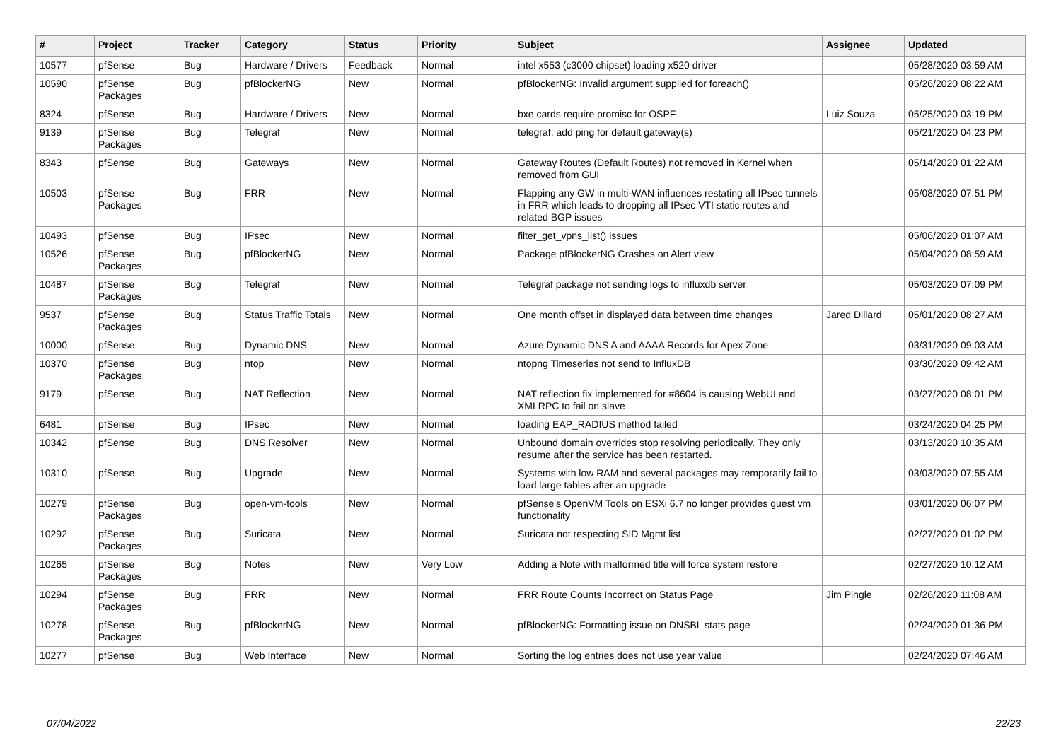| # | Project | Tracker | Category | Status | Priority | Subject | Assignee | Updated |
| --- | --- | --- | --- | --- | --- | --- | --- | --- |
| 10577 | pfSense | Bug | Hardware / Drivers | Feedback | Normal | intel x553 (c3000 chipset) loading x520 driver | | 05/28/2020 03:59 AM |
| 10590 | pfSense Packages | Bug | pfBlockerNG | New | Normal | pfBlockerNG: Invalid argument supplied for foreach() | | 05/26/2020 08:22 AM |
| 8324 | pfSense | Bug | Hardware / Drivers | New | Normal | bxe cards require promisc for OSPF | Luiz Souza | 05/25/2020 03:19 PM |
| 9139 | pfSense Packages | Bug | Telegraf | New | Normal | telegraf: add ping for default gateway(s) | | 05/21/2020 04:23 PM |
| 8343 | pfSense | Bug | Gateways | New | Normal | Gateway Routes (Default Routes) not removed in Kernel when removed from GUI | | 05/14/2020 01:22 AM |
| 10503 | pfSense Packages | Bug | FRR | New | Normal | Flapping any GW in multi-WAN influences restating all IPsec tunnels in FRR which leads to dropping all IPsec VTI static routes and related BGP issues | | 05/08/2020 07:51 PM |
| 10493 | pfSense | Bug | IPsec | New | Normal | filter_get_vpns_list() issues | | 05/06/2020 01:07 AM |
| 10526 | pfSense Packages | Bug | pfBlockerNG | New | Normal | Package pfBlockerNG Crashes on Alert view | | 05/04/2020 08:59 AM |
| 10487 | pfSense Packages | Bug | Telegraf | New | Normal | Telegraf package not sending logs to influxdb server | | 05/03/2020 07:09 PM |
| 9537 | pfSense Packages | Bug | Status Traffic Totals | New | Normal | One month offset in displayed data between time changes | Jared Dillard | 05/01/2020 08:27 AM |
| 10000 | pfSense | Bug | Dynamic DNS | New | Normal | Azure Dynamic DNS A and AAAA Records for Apex Zone | | 03/31/2020 09:03 AM |
| 10370 | pfSense Packages | Bug | ntop | New | Normal | ntopng Timeseries not send to InfluxDB | | 03/30/2020 09:42 AM |
| 9179 | pfSense | Bug | NAT Reflection | New | Normal | NAT reflection fix implemented for #8604 is causing WebUI and XMLRPC to fail on slave | | 03/27/2020 08:01 PM |
| 6481 | pfSense | Bug | IPsec | New | Normal | loading EAP_RADIUS method failed | | 03/24/2020 04:25 PM |
| 10342 | pfSense | Bug | DNS Resolver | New | Normal | Unbound domain overrides stop resolving periodically. They only resume after the service has been restarted. | | 03/13/2020 10:35 AM |
| 10310 | pfSense | Bug | Upgrade | New | Normal | Systems with low RAM and several packages may temporarily fail to load large tables after an upgrade | | 03/03/2020 07:55 AM |
| 10279 | pfSense Packages | Bug | open-vm-tools | New | Normal | pfSense's OpenVM Tools on ESXi 6.7 no longer provides guest vm functionality | | 03/01/2020 06:07 PM |
| 10292 | pfSense Packages | Bug | Suricata | New | Normal | Suricata not respecting SID Mgmt list | | 02/27/2020 01:02 PM |
| 10265 | pfSense Packages | Bug | Notes | New | Very Low | Adding a Note with malformed title will force system restore | | 02/27/2020 10:12 AM |
| 10294 | pfSense Packages | Bug | FRR | New | Normal | FRR Route Counts Incorrect on Status Page | Jim Pingle | 02/26/2020 11:08 AM |
| 10278 | pfSense Packages | Bug | pfBlockerNG | New | Normal | pfBlockerNG: Formatting issue on DNSBL stats page | | 02/24/2020 01:36 PM |
| 10277 | pfSense | Bug | Web Interface | New | Normal | Sorting the log entries does not use year value | | 02/24/2020 07:46 AM |
07/04/2022 22/23